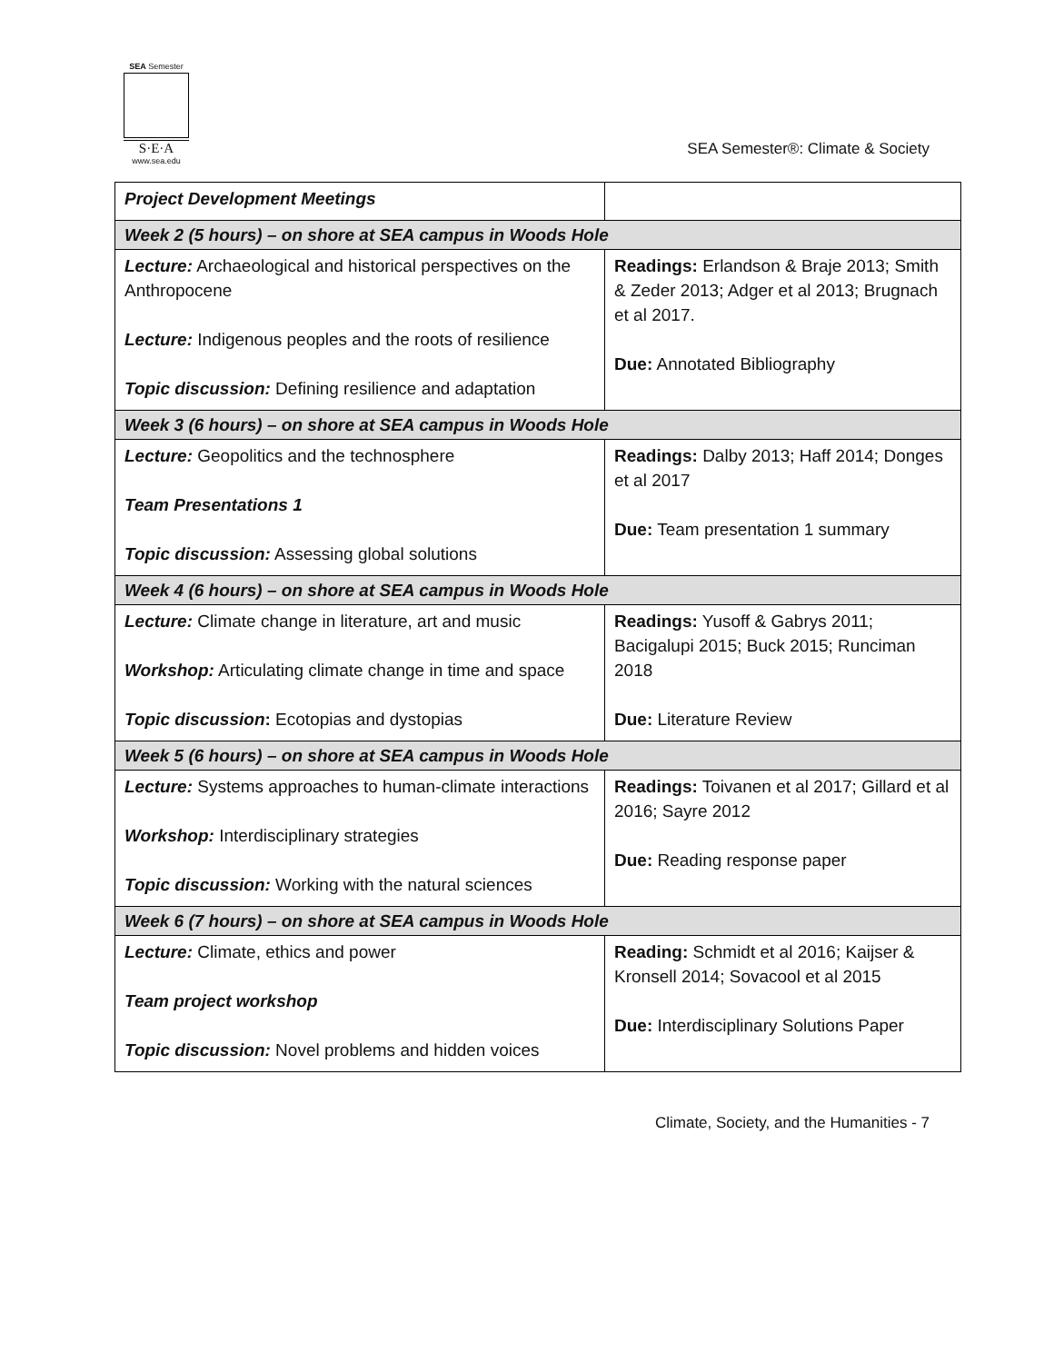SEA Semester
S·E·A
www.sea.edu
SEA Semester®: Climate & Society
| Project Development Meetings | |
| Week 2 (5 hours) – on shore at SEA campus in Woods Hole | |
| Lecture: Archaeological and historical perspectives on the Anthropocene Lecture: Indigenous peoples and the roots of resilience Topic discussion: Defining resilience and adaptation | Readings: Erlandson & Braje 2013; Smith & Zeder 2013; Adger et al 2013; Brugnach et al 2017. Due: Annotated Bibliography |
| Week 3 (6 hours) – on shore at SEA campus in Woods Hole | |
| Lecture: Geopolitics and the technosphere Team Presentations 1 Topic discussion: Assessing global solutions | Readings: Dalby 2013; Haff 2014; Donges et al 2017 Due: Team presentation 1 summary |
| Week 4 (6 hours) – on shore at SEA campus in Woods Hole | |
| Lecture: Climate change in literature, art and music Workshop: Articulating climate change in time and space Topic discussion : Ecotopias and dystopias | Readings: Yusoff & Gabrys 2011; Bacigalupi 2015; Buck 2015; Runciman 2018 Due: Literature Review |
| Week 5 (6 hours) – on shore at SEA campus in Woods Hole | |
| Lecture: Systems approaches to human-climate interactions Workshop: Interdisciplinary strategies Topic discussion: Working with the natural sciences | Readings: Toivanen et al 2017; Gillard et al 2016; Sayre 2012 Due: Reading response paper |
| Week 6 (7 hours) – on shore at SEA campus in Woods Hole | |
| Lecture: Climate, ethics and power Team project workshop Topic discussion: Novel problems and hidden voices | Reading: Schmidt et al 2016; Kaijser & Kronsell 2014; Sovacool et al 2015 Due: Interdisciplinary Solutions Paper |
Climate, Society, and the Humanities - 7